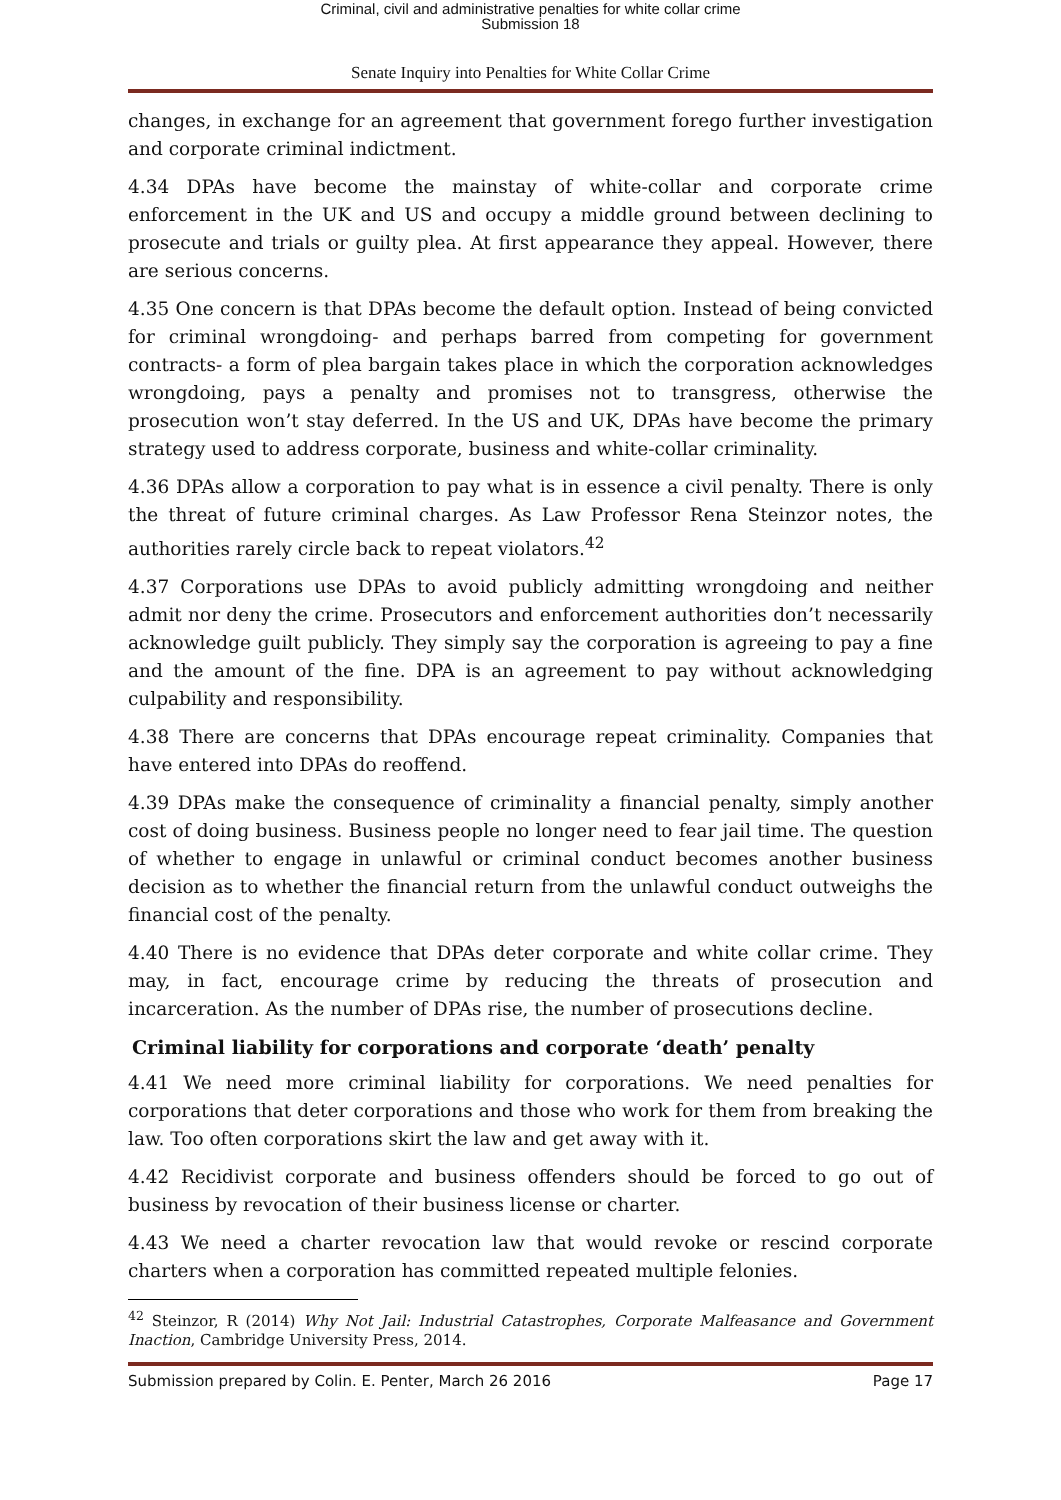Criminal, civil and administrative penalties for white collar crime
Submission 18
Senate Inquiry into Penalties for White Collar Crime
changes, in exchange for an agreement that government forego further investigation and corporate criminal indictment.
4.34 DPAs have become the mainstay of white-collar and corporate crime enforcement in the UK and US and occupy a middle ground between declining to prosecute and trials or guilty plea. At first appearance they appeal. However, there are serious concerns.
4.35 One concern is that DPAs become the default option. Instead of being convicted for criminal wrongdoing- and perhaps barred from competing for government contracts- a form of plea bargain takes place in which the corporation acknowledges wrongdoing, pays a penalty and promises not to transgress, otherwise the prosecution won’t stay deferred. In the US and UK, DPAs have become the primary strategy used to address corporate, business and white-collar criminality.
4.36 DPAs allow a corporation to pay what is in essence a civil penalty. There is only the threat of future criminal charges. As Law Professor Rena Steinzor notes, the authorities rarely circle back to repeat violators.<sup>42</sup>
4.37 Corporations use DPAs to avoid publicly admitting wrongdoing and neither admit nor deny the crime. Prosecutors and enforcement authorities don’t necessarily acknowledge guilt publicly. They simply say the corporation is agreeing to pay a fine and the amount of the fine. DPA is an agreement to pay without acknowledging culpability and responsibility.
4.38 There are concerns that DPAs encourage repeat criminality. Companies that have entered into DPAs do reoffend.
4.39 DPAs make the consequence of criminality a financial penalty, simply another cost of doing business. Business people no longer need to fear jail time. The question of whether to engage in unlawful or criminal conduct becomes another business decision as to whether the financial return from the unlawful conduct outweighs the financial cost of the penalty.
4.40 There is no evidence that DPAs deter corporate and white collar crime. They may, in fact, encourage crime by reducing the threats of prosecution and incarceration. As the number of DPAs rise, the number of prosecutions decline.
Criminal liability for corporations and corporate ‘death’ penalty
4.41 We need more criminal liability for corporations. We need penalties for corporations that deter corporations and those who work for them from breaking the law. Too often corporations skirt the law and get away with it.
4.42 Recidivist corporate and business offenders should be forced to go out of business by revocation of their business license or charter.
4.43 We need a charter revocation law that would revoke or rescind corporate charters when a corporation has committed repeated multiple felonies.
<sup>42</sup> Steinzor, R (2014) Why Not Jail: Industrial Catastrophes, Corporate Malfeasance and Government Inaction, Cambridge University Press, 2014.
Submission prepared by Colin. E. Penter, March 26 2016 Page 17